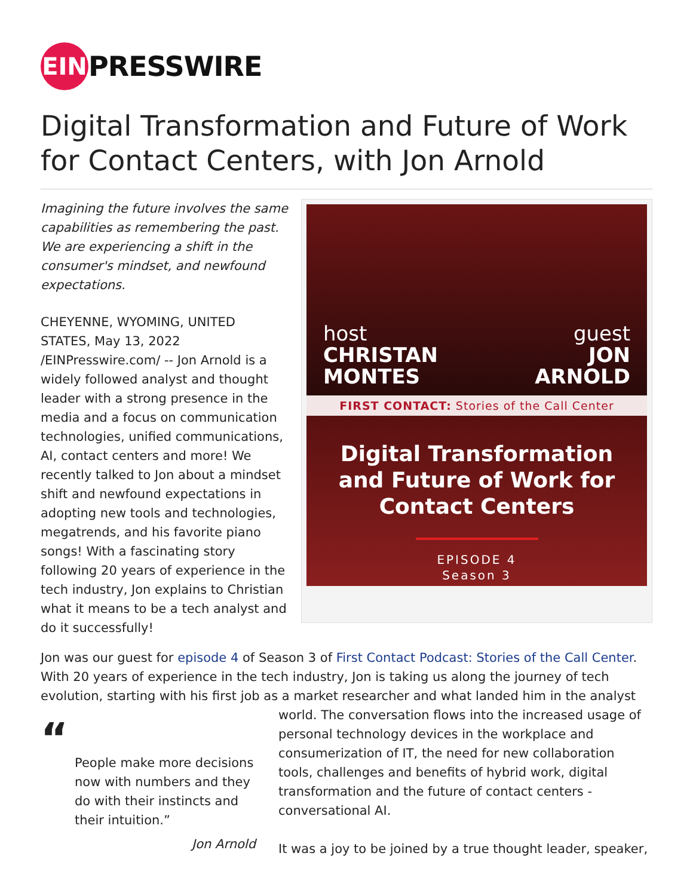EIN
PRESSWIRE
Digital Transformation and Future of Work for Contact Centers, with Jon Arnold
Imagining the future involves the same capabilities as remembering the past. We are experiencing a shift in the consumer's mindset, and newfound expectations.
CHEYENNE, WYOMING, UNITED STATES, May 13, 2022 /EINPresswire.com/ -- Jon Arnold is a widely followed analyst and thought leader with a strong presence in the media and a focus on communication technologies, unified communications, AI, contact centers and more! We recently talked to Jon about a mindset shift and newfound expectations in adopting new tools and technologies, megatrends, and his favorite piano songs! With a fascinating story following 20 years of experience in the tech industry, Jon explains to Christian what it means to be a tech analyst and do it successfully!
host
CHRISTAN
MONTES
guest
JON
ARNOLD
FIRST CONTACT: Stories of the Call Center
Digital Transformation
and Future of Work for
Contact Centers
EPISODE 4
Season 3
Jon was our guest for episode 4 of Season 3 of First Contact Podcast: Stories of the Call Center. With 20 years of experience in the tech industry, Jon is taking us along the journey of tech evolution, starting with his first job as a market researcher and what landed him in the analyst
“
People make more decisions now with numbers and they do with their instincts and their intuition.”
Jon Arnold
world. The conversation flows into the increased usage of personal technology devices in the workplace and consumerization of IT, the need for new collaboration tools, challenges and benefits of hybrid work, digital transformation and the future of contact centers - conversational AI.
It was a joy to be joined by a true thought leader, speaker,